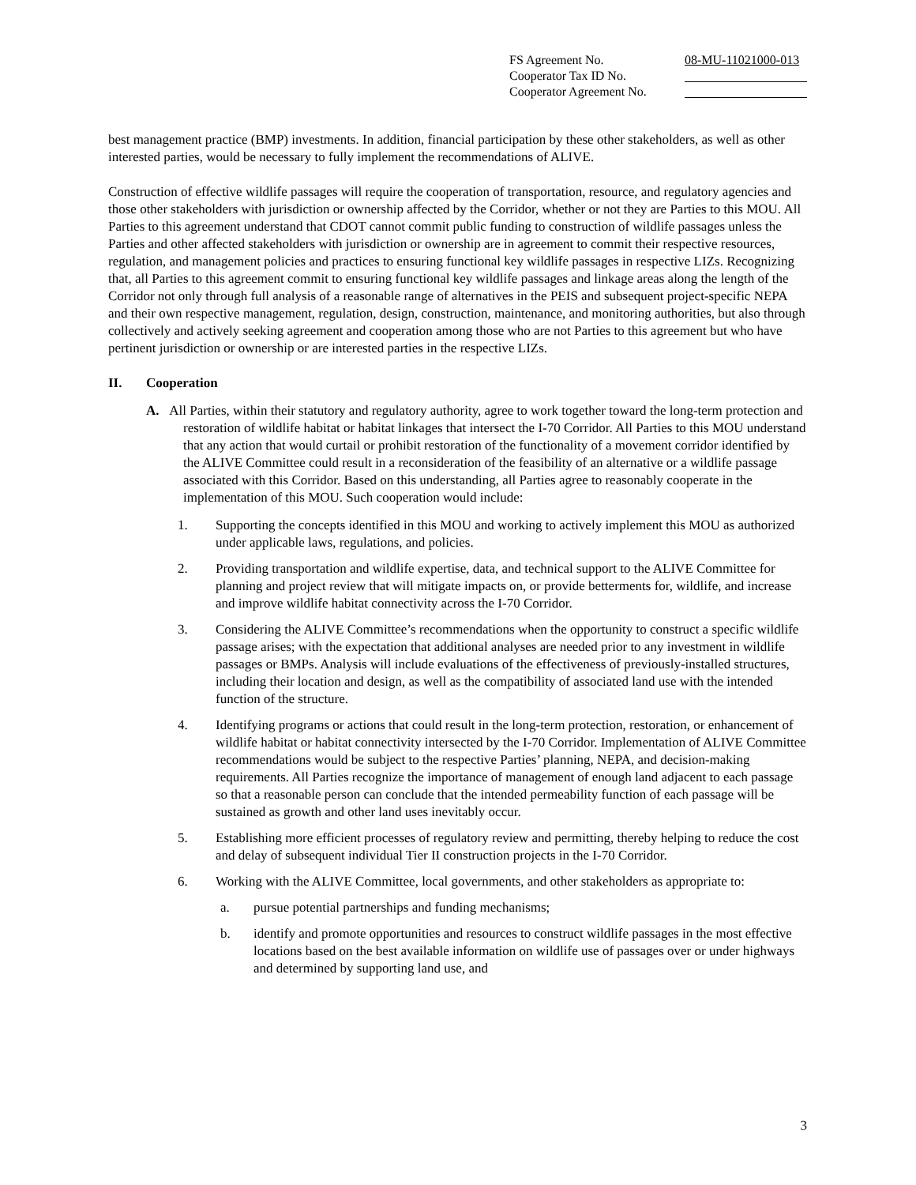FS Agreement No. 08-MU-11021000-013
Cooperator Tax ID No.
Cooperator Agreement No.
best management practice (BMP) investments. In addition, financial participation by these other stakeholders, as well as other interested parties, would be necessary to fully implement the recommendations of ALIVE.
Construction of effective wildlife passages will require the cooperation of transportation, resource, and regulatory agencies and those other stakeholders with jurisdiction or ownership affected by the Corridor, whether or not they are Parties to this MOU. All Parties to this agreement understand that CDOT cannot commit public funding to construction of wildlife passages unless the Parties and other affected stakeholders with jurisdiction or ownership are in agreement to commit their respective resources, regulation, and management policies and practices to ensuring functional key wildlife passages in respective LIZs. Recognizing that, all Parties to this agreement commit to ensuring functional key wildlife passages and linkage areas along the length of the Corridor not only through full analysis of a reasonable range of alternatives in the PEIS and subsequent project-specific NEPA and their own respective management, regulation, design, construction, maintenance, and monitoring authorities, but also through collectively and actively seeking agreement and cooperation among those who are not Parties to this agreement but who have pertinent jurisdiction or ownership or are interested parties in the respective LIZs.
II. Cooperation
A. All Parties, within their statutory and regulatory authority, agree to work together toward the long-term protection and restoration of wildlife habitat or habitat linkages that intersect the I-70 Corridor. All Parties to this MOU understand that any action that would curtail or prohibit restoration of the functionality of a movement corridor identified by the ALIVE Committee could result in a reconsideration of the feasibility of an alternative or a wildlife passage associated with this Corridor. Based on this understanding, all Parties agree to reasonably cooperate in the implementation of this MOU. Such cooperation would include:
1. Supporting the concepts identified in this MOU and working to actively implement this MOU as authorized under applicable laws, regulations, and policies.
2. Providing transportation and wildlife expertise, data, and technical support to the ALIVE Committee for planning and project review that will mitigate impacts on, or provide betterments for, wildlife, and increase and improve wildlife habitat connectivity across the I-70 Corridor.
3. Considering the ALIVE Committee’s recommendations when the opportunity to construct a specific wildlife passage arises; with the expectation that additional analyses are needed prior to any investment in wildlife passages or BMPs. Analysis will include evaluations of the effectiveness of previously-installed structures, including their location and design, as well as the compatibility of associated land use with the intended function of the structure.
4. Identifying programs or actions that could result in the long-term protection, restoration, or enhancement of wildlife habitat or habitat connectivity intersected by the I-70 Corridor. Implementation of ALIVE Committee recommendations would be subject to the respective Parties’ planning, NEPA, and decision-making requirements. All Parties recognize the importance of management of enough land adjacent to each passage so that a reasonable person can conclude that the intended permeability function of each passage will be sustained as growth and other land uses inevitably occur.
5. Establishing more efficient processes of regulatory review and permitting, thereby helping to reduce the cost and delay of subsequent individual Tier II construction projects in the I-70 Corridor.
6. Working with the ALIVE Committee, local governments, and other stakeholders as appropriate to:
a. pursue potential partnerships and funding mechanisms;
b. identify and promote opportunities and resources to construct wildlife passages in the most effective locations based on the best available information on wildlife use of passages over or under highways and determined by supporting land use, and
3